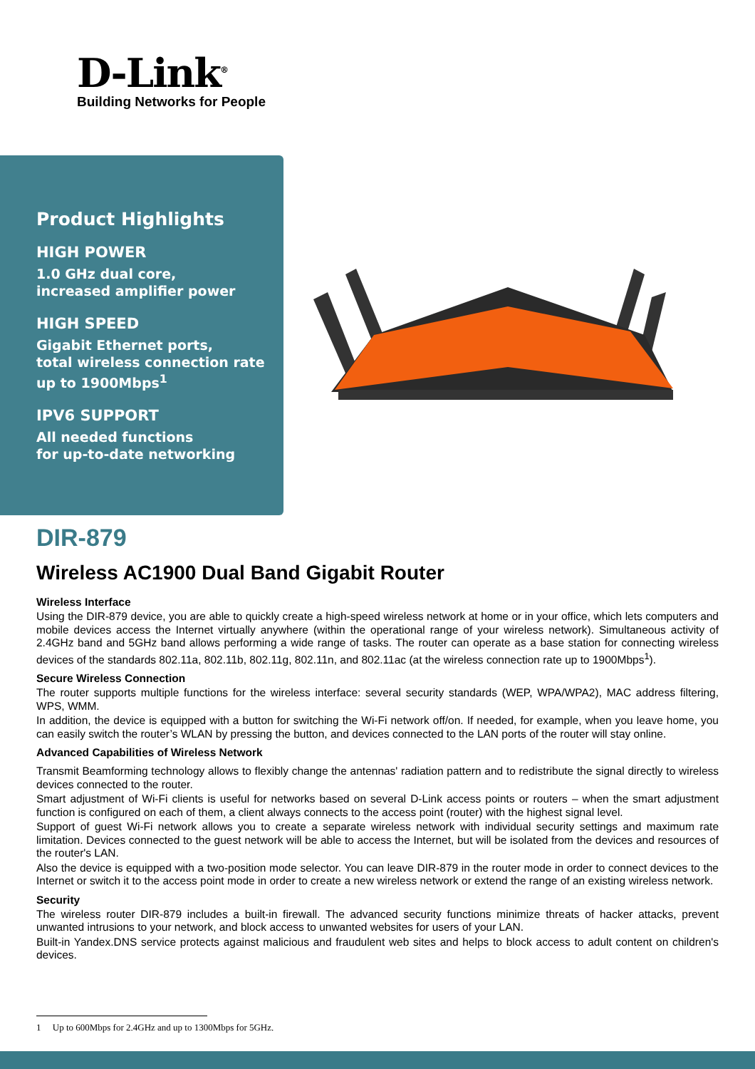D-Link<sup>®</sup>
Building Networks for People
Product Highlights
HIGH POWER
1.0 GHz dual core,
increased amplifier power
HIGH SPEED
Gigabit Ethernet ports,
total wireless connection rate
up to 1900Mbps<sup>1</sup>
IPV6 SUPPORT
All needed functions
for up-to-date networking
DIR-879
Wireless AC1900 Dual Band Gigabit Router
Wireless Interface
Using the DIR-879 device, you are able to quickly create a high-speed wireless network at home or in your office, which lets computers and mobile devices access the Internet virtually anywhere (within the operational range of your wireless network). Simultaneous activity of 2.4GHz band and 5GHz band allows performing a wide range of tasks. The router can operate as a base station for connecting wireless devices of the standards 802.11a, 802.11b, 802.11g, 802.11n, and 802.11ac (at the wireless connection rate up to 1900Mbps<sup>1</sup>).
Secure Wireless Connection
The router supports multiple functions for the wireless interface: several security standards (WEP, WPA/WPA2), MAC address filtering, WPS, WMM.
In addition, the device is equipped with a button for switching the Wi-Fi network off/on. If needed, for example, when you leave home, you can easily switch the router’s WLAN by pressing the button, and devices connected to the LAN ports of the router will stay online.
Advanced Capabilities of Wireless Network
Transmit Beamforming technology allows to flexibly change the antennas' radiation pattern and to redistribute the signal directly to wireless devices connected to the router.
Smart adjustment of Wi-Fi clients is useful for networks based on several D-Link access points or routers – when the smart adjustment function is configured on each of them, a client always connects to the access point (router) with the highest signal level.
Support of guest Wi-Fi network allows you to create a separate wireless network with individual security settings and maximum rate limitation. Devices connected to the guest network will be able to access the Internet, but will be isolated from the devices and resources of the router's LAN.
Also the device is equipped with a two-position mode selector. You can leave DIR-879 in the router mode in order to connect devices to the Internet or switch it to the access point mode in order to create a new wireless network or extend the range of an existing wireless network.
Security
The wireless router DIR-879 includes a built-in firewall. The advanced security functions minimize threats of hacker attacks, prevent unwanted intrusions to your network, and block access to unwanted websites for users of your LAN.
Built-in Yandex.DNS service protects against malicious and fraudulent web sites and helps to block access to adult content on children's devices.
1 Up to 600Mbps for 2.4GHz and up to 1300Mbps for 5GHz.